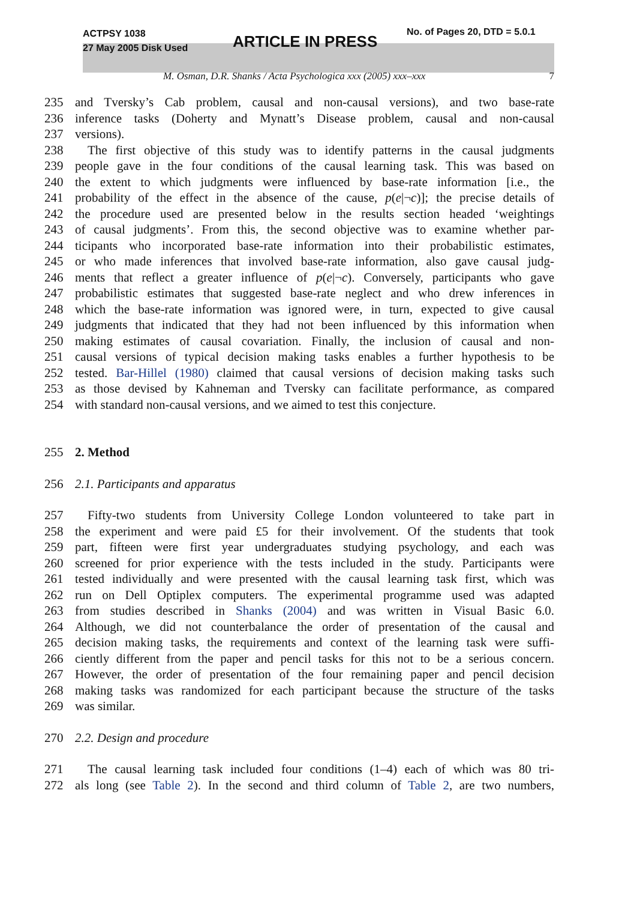ACTPSY 1038
27 May 2005 Disk Used
ARTICLE IN PRESS
No. of Pages 20, DTD = 5.0.1
M. Osman, D.R. Shanks / Acta Psychologica xxx (2005) xxx–xxx 7
235 and Tversky’s Cab problem, causal and non-causal versions), and two base-rate
236 inference tasks (Doherty and Mynatt’s Disease problem, causal and non-causal
237 versions).
238  The first objective of this study was to identify patterns in the causal judgments
239 people gave in the four conditions of the causal learning task. This was based on
240 the extent to which judgments were influenced by base-rate information [i.e., the
241 probability of the effect in the absence of the cause, p(e|¬c)]; the precise details of
242 the procedure used are presented below in the results section headed ‘weightings
243 of causal judgments’. From this, the second objective was to examine whether par-
244 ticipants who incorporated base-rate information into their probabilistic estimates,
245 or who made inferences that involved base-rate information, also gave causal judg-
246 ments that reflect a greater influence of p(e|¬c). Conversely, participants who gave
247 probabilistic estimates that suggested base-rate neglect and who drew inferences in
248 which the base-rate information was ignored were, in turn, expected to give causal
249 judgments that indicated that they had not been influenced by this information when
250 making estimates of causal covariation. Finally, the inclusion of causal and non-
251 causal versions of typical decision making tasks enables a further hypothesis to be
252 tested. Bar-Hillel (1980) claimed that causal versions of decision making tasks such
253 as those devised by Kahneman and Tversky can facilitate performance, as compared
254 with standard non-causal versions, and we aimed to test this conjecture.
255 2. Method
256 2.1. Participants and apparatus
257  Fifty-two students from University College London volunteered to take part in
258 the experiment and were paid £5 for their involvement. Of the students that took
259 part, fifteen were first year undergraduates studying psychology, and each was
260 screened for prior experience with the tests included in the study. Participants were
261 tested individually and were presented with the causal learning task first, which was
262 run on Dell Optiplex computers. The experimental programme used was adapted
263 from studies described in Shanks (2004) and was written in Visual Basic 6.0.
264 Although, we did not counterbalance the order of presentation of the causal and
265 decision making tasks, the requirements and context of the learning task were suffi-
266 ciently different from the paper and pencil tasks for this not to be a serious concern.
267 However, the order of presentation of the four remaining paper and pencil decision
268 making tasks was randomized for each participant because the structure of the tasks
269 was similar.
270 2.2. Design and procedure
271  The causal learning task included four conditions (1–4) each of which was 80 tri-
272 als long (see Table 2). In the second and third column of Table 2, are two numbers,